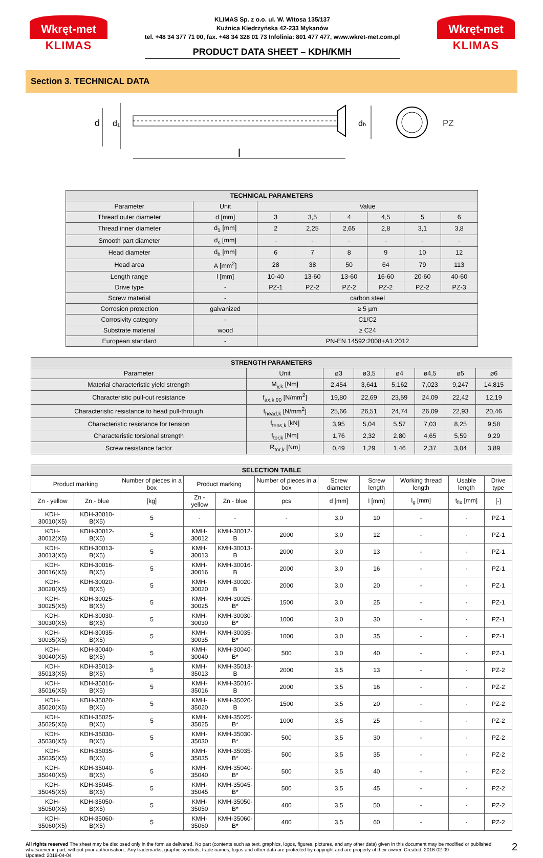Wkręt-met
KLIMAS
KLIMAS Sp. z o.o. ul. W. Witosa 135/137
Kuźnica Kiedrzyńska 42-233 Mykanów
tel. +48 34 377 71 00, fax. +48 34 328 01 73 Infolinia: 801 477 477, www.wkret-met.com.pl
PRODUCT DATA SHEET – KDH/KMH
Wkręt-met
KLIMAS
Section 3. TECHNICAL DATA
l
d
d₁
dₕ
PZ
| TECHNICAL PARAMETERS | | | | | | | |
| --- | --- | --- | --- | --- | --- | --- | --- |
| Parameter | Unit | Value | | | | | |
| Thread outer diameter | d [mm] | 3 | 3,5 | 4 | 4,5 | 5 | 6 |
| Thread inner diameter | d<sub>1</sub> [mm] | 2 | 2,25 | 2,65 | 2,8 | 3,1 | 3,8 |
| Smooth part diameter | d<sub>s</sub> [mm] | - | - | - | - | - | - |
| Head diameter | d<sub>h</sub> [mm] | 6 | 7 | 8 | 9 | 10 | 12 |
| Head area | A [mm<sup>2</sup>] | 28 | 38 | 50 | 64 | 79 | 113 |
| Length range | l [mm] | 10-40 | 13-60 | 13-60 | 16-60 | 20-60 | 40-60 |
| Drive type | - | PZ-1 | PZ-2 | PZ-2 | PZ-2 | PZ-2 | PZ-3 |
| Screw material | - | carbon steel | | | | | |
| Corrosion protection | galvanized | ≥ 5 µm | | | | | |
| Corrosivity category | - | C1/C2 | | | | | |
| Substrate material | wood | ≥ C24 | | | | | |
| European standard | - | PN-EN 14592:2008+A1:2012 | | | | | |
| STRENGTH PARAMETERS | | | | | | | |
| --- | --- | --- | --- | --- | --- | --- | --- |
| Parameter | Unit | ø3 | ø3,5 | ø4 | ø4,5 | ø5 | ø6 |
| Material characteristic yield strength | M<sub>y,k</sub> [Nm] | 2,454 | 3,641 | 5,162 | 7,023 | 9,247 | 14,815 |
| Characteristic pull-out resistance | f<sub>ax,k,90</sub> [N/mm<sup>2</sup>] | 19,80 | 22,69 | 23,59 | 24,09 | 22,42 | 12,19 |
| Characteristic resistance to head pull-through | f<sub>head,k</sub> [N/mm<sup>2</sup>] | 25,66 | 26,51 | 24,74 | 26,09 | 22,93 | 20,46 |
| Characteristic resistance for tension | f<sub>tens,k</sub> [kN] | 3,95 | 5,04 | 5,57 | 7,03 | 8,25 | 9,58 |
| Characteristic torsional strength | f<sub>tor,k</sub> [Nm] | 1,76 | 2,32 | 2,80 | 4,65 | 5,59 | 9,29 |
| Screw resistance factor | R<sub>tor,k</sub> [Nm] | 0,49 | 1,29 | 1,46 | 2,37 | 3,04 | 3,89 |
| SELECTION TABLE | | | | | | | | | | |
| --- | --- | --- | --- | --- | --- | --- | --- | --- | --- | --- |
| Product marking | | Number of pieces in a box | Product marking | | Number of pieces in a box | Screw diameter | Screw length | Working thread length | Usable length | Drive type |
| Zn - yellow | Zn - blue | [kg] | Zn - yellow | Zn - blue | pcs | d [mm] | l [mm] | l<sub>g</sub> [mm] | t<sub>fix</sub> [mm] | [-] |
| KDH-30010(X5) | KDH-30010-B(X5) | 5 | - | - | - | 3,0 | 10 | - | - | PZ-1 |
| KDH-30012(X5) | KDH-30012-B(X5) | 5 | KMH-30012 | KMH-30012-B | 2000 | 3,0 | 12 | - | - | PZ-1 |
| KDH-30013(X5) | KDH-30013-B(X5) | 5 | KMH-30013 | KMH-30013-B | 2000 | 3,0 | 13 | - | - | PZ-1 |
| KDH-30016(X5) | KDH-30016-B(X5) | 5 | KMH-30016 | KMH-30016-B | 2000 | 3,0 | 16 | - | - | PZ-1 |
| KDH-30020(X5) | KDH-30020-B(X5) | 5 | KMH-30020 | KMH-30020-B | 2000 | 3,0 | 20 | - | - | PZ-1 |
| KDH-30025(X5) | KDH-30025-B(X5) | 5 | KMH-30025 | KMH-30025-B* | 1500 | 3,0 | 25 | - | - | PZ-1 |
| KDH-30030(X5) | KDH-30030-B(X5) | 5 | KMH-30030 | KMH-30030-B* | 1000 | 3,0 | 30 | - | - | PZ-1 |
| KDH-30035(X5) | KDH-30035-B(X5) | 5 | KMH-30035 | KMH-30035-B* | 1000 | 3,0 | 35 | - | - | PZ-1 |
| KDH-30040(X5) | KDH-30040-B(X5) | 5 | KMH-30040 | KMH-30040-B* | 500 | 3,0 | 40 | - | - | PZ-1 |
| KDH-35013(X5) | KDH-35013-B(X5) | 5 | KMH-35013 | KMH-35013-B | 2000 | 3,5 | 13 | - | - | PZ-2 |
| KDH-35016(X5) | KDH-35016-B(X5) | 5 | KMH-35016 | KMH-35016-B | 2000 | 3,5 | 16 | - | - | PZ-2 |
| KDH-35020(X5) | KDH-35020-B(X5) | 5 | KMH-35020 | KMH-35020-B | 1500 | 3,5 | 20 | - | - | PZ-2 |
| KDH-35025(X5) | KDH-35025-B(X5) | 5 | KMH-35025 | KMH-35025-B* | 1000 | 3,5 | 25 | - | - | PZ-2 |
| KDH-35030(X5) | KDH-35030-B(X5) | 5 | KMH-35030 | KMH-35030-B* | 500 | 3,5 | 30 | - | - | PZ-2 |
| KDH-35035(X5) | KDH-35035-B(X5) | 5 | KMH-35035 | KMH-35035-B* | 500 | 3,5 | 35 | - | - | PZ-2 |
| KDH-35040(X5) | KDH-35040-B(X5) | 5 | KMH-35040 | KMH-35040-B* | 500 | 3,5 | 40 | - | - | PZ-2 |
| KDH-35045(X5) | KDH-35045-B(X5) | 5 | KMH-35045 | KMH-35045-B* | 500 | 3,5 | 45 | - | - | PZ-2 |
| KDH-35050(X5) | KDH-35050-B(X5) | 5 | KMH-35050 | KMH-35050-B* | 400 | 3,5 | 50 | - | - | PZ-2 |
| KDH-35060(X5) | KDH-35060-B(X5) | 5 | KMH-35060 | KMH-35060-B* | 400 | 3,5 | 60 | - | - | PZ-2 |
All rights reserved The sheet may be disclosed only in the form as delivered. No part (contents such as text, graphics, logos, figures, pictures, and any other data) given in this document may be modified or published whatsoever in part, without prior authorisation.. Any trademarks, graphic symbols, trade names, logos and other data are protected by copyright and are property of their owner. Created: 2016-02-09
Updated: 2019-04-04
2